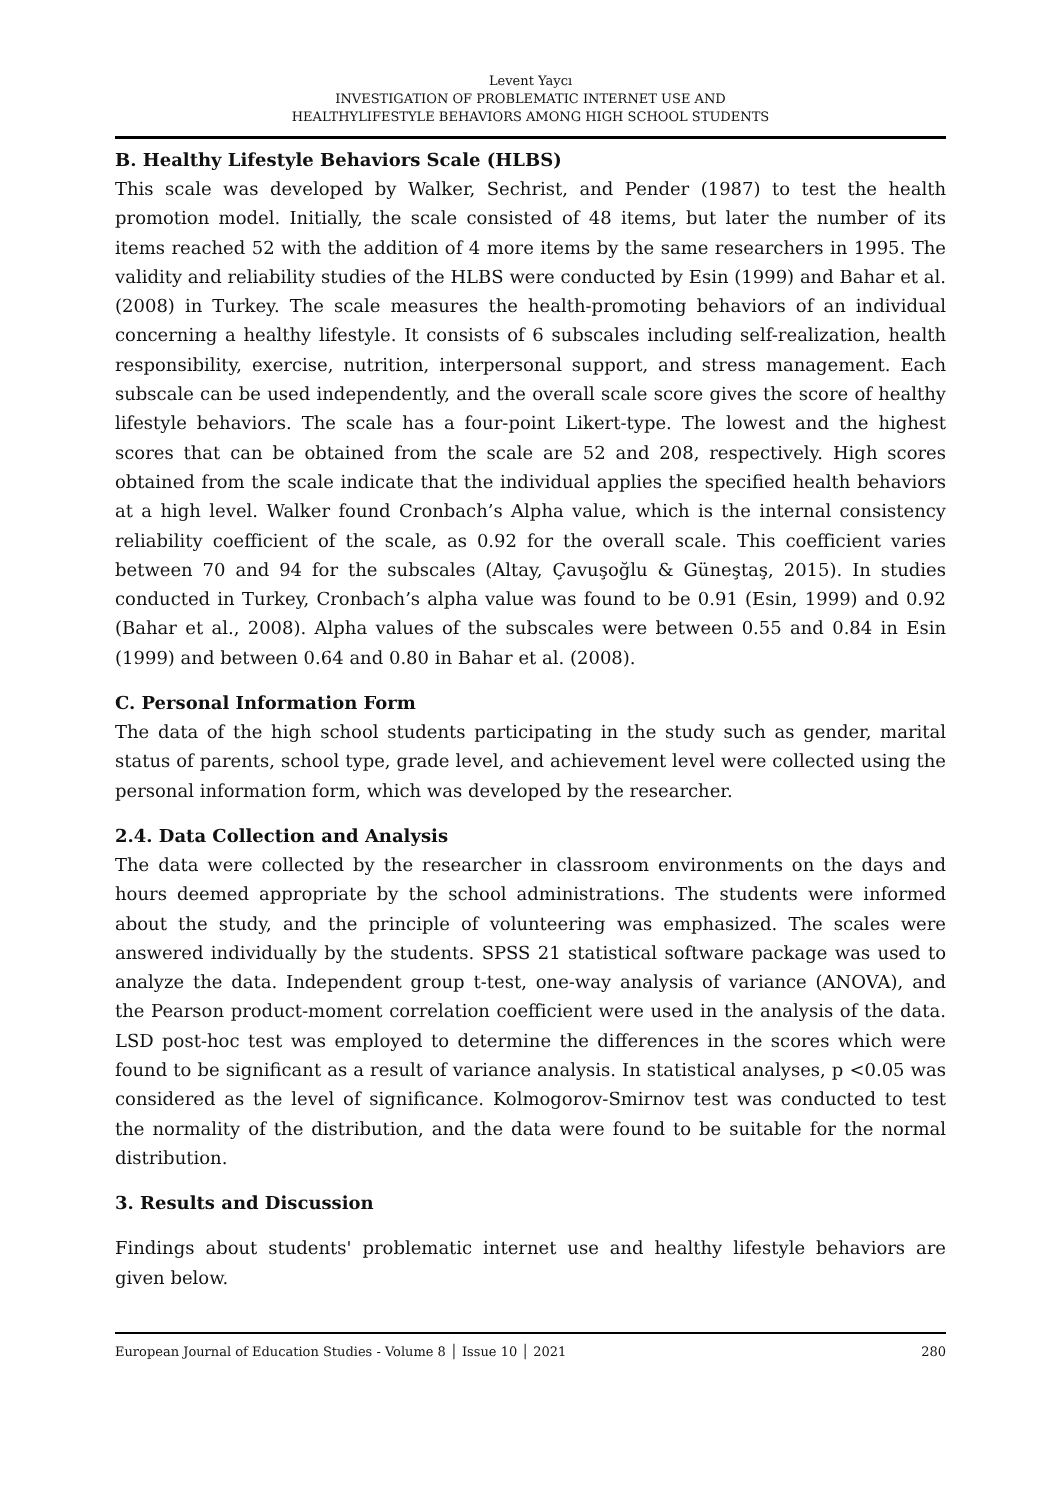Levent Yaycı
INVESTIGATION OF PROBLEMATIC INTERNET USE AND
HEALTHYLIFESTYLE BEHAVIORS AMONG HIGH SCHOOL STUDENTS
B. Healthy Lifestyle Behaviors Scale (HLBS)
This scale was developed by Walker, Sechrist, and Pender (1987) to test the health promotion model. Initially, the scale consisted of 48 items, but later the number of its items reached 52 with the addition of 4 more items by the same researchers in 1995. The validity and reliability studies of the HLBS were conducted by Esin (1999) and Bahar et al. (2008) in Turkey. The scale measures the health-promoting behaviors of an individual concerning a healthy lifestyle. It consists of 6 subscales including self-realization, health responsibility, exercise, nutrition, interpersonal support, and stress management. Each subscale can be used independently, and the overall scale score gives the score of healthy lifestyle behaviors. The scale has a four-point Likert-type. The lowest and the highest scores that can be obtained from the scale are 52 and 208, respectively. High scores obtained from the scale indicate that the individual applies the specified health behaviors at a high level. Walker found Cronbach’s Alpha value, which is the internal consistency reliability coefficient of the scale, as 0.92 for the overall scale. This coefficient varies between 70 and 94 for the subscales (Altay, Çavuşoğlu & Güneştaş, 2015). In studies conducted in Turkey, Cronbach’s alpha value was found to be 0.91 (Esin, 1999) and 0.92 (Bahar et al., 2008). Alpha values of the subscales were between 0.55 and 0.84 in Esin (1999) and between 0.64 and 0.80 in Bahar et al. (2008).
C. Personal Information Form
The data of the high school students participating in the study such as gender, marital status of parents, school type, grade level, and achievement level were collected using the personal information form, which was developed by the researcher.
2.4. Data Collection and Analysis
The data were collected by the researcher in classroom environments on the days and hours deemed appropriate by the school administrations. The students were informed about the study, and the principle of volunteering was emphasized. The scales were answered individually by the students. SPSS 21 statistical software package was used to analyze the data. Independent group t-test, one-way analysis of variance (ANOVA), and the Pearson product-moment correlation coefficient were used in the analysis of the data. LSD post-hoc test was employed to determine the differences in the scores which were found to be significant as a result of variance analysis. In statistical analyses, p <0.05 was considered as the level of significance. Kolmogorov-Smirnov test was conducted to test the normality of the distribution, and the data were found to be suitable for the normal distribution.
3. Results and Discussion
Findings about students' problematic internet use and healthy lifestyle behaviors are given below.
European Journal of Education Studies - Volume 8 │ Issue 10 │ 2021 280